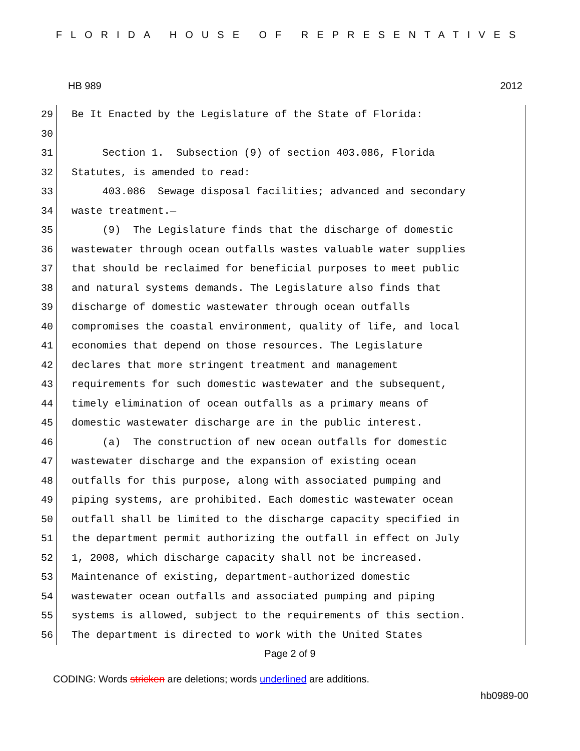FLORIDA HOUSE OF REPRESENTATIVES
HB 989 2012
29
Be It Enacted by the Legislature of the State of Florida:
30
31
Section 1. Subsection (9) of section 403.086, Florida
32
Statutes, is amended to read:
33
403.086 Sewage disposal facilities; advanced and secondary
34
waste treatment.—
35
(9) The Legislature finds that the discharge of domestic
36
wastewater through ocean outfalls wastes valuable water supplies
37
that should be reclaimed for beneficial purposes to meet public
38
and natural systems demands. The Legislature also finds that
39
discharge of domestic wastewater through ocean outfalls
40
compromises the coastal environment, quality of life, and local
41
economies that depend on those resources. The Legislature
42
declares that more stringent treatment and management
43
requirements for such domestic wastewater and the subsequent,
44
timely elimination of ocean outfalls as a primary means of
45
domestic wastewater discharge are in the public interest.
46
(a) The construction of new ocean outfalls for domestic
47
wastewater discharge and the expansion of existing ocean
48
outfalls for this purpose, along with associated pumping and
49
piping systems, are prohibited. Each domestic wastewater ocean
50
outfall shall be limited to the discharge capacity specified in
51
the department permit authorizing the outfall in effect on July
52
1, 2008, which discharge capacity shall not be increased.
53
Maintenance of existing, department-authorized domestic
54
wastewater ocean outfalls and associated pumping and piping
55
systems is allowed, subject to the requirements of this section.
56
The department is directed to work with the United States
Page 2 of 9
CODING: Words stricken are deletions; words underlined are additions.
hb0989-00